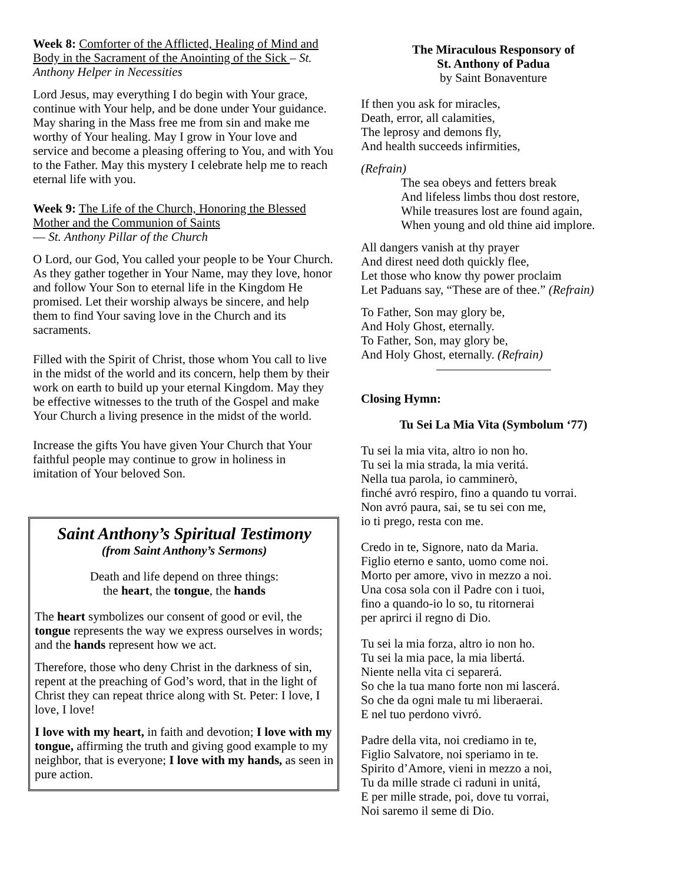Week 8: Comforter of the Afflicted, Healing of Mind and Body in the Sacrament of the Anointing of the Sick – St. Anthony Helper in Necessities
Lord Jesus, may everything I do begin with Your grace, continue with Your help, and be done under Your guidance. May sharing in the Mass free me from sin and make me worthy of Your healing. May I grow in Your love and service and become a pleasing offering to You, and with You to the Father. May this mystery I celebrate help me to reach eternal life with you.
Week 9: The Life of the Church, Honoring the Blessed Mother and the Communion of Saints
— St. Anthony Pillar of the Church
O Lord, our God, You called your people to be Your Church. As they gather together in Your Name, may they love, honor and follow Your Son to eternal life in the Kingdom He promised. Let their worship always be sincere, and help them to find Your saving love in the Church and its sacraments.
Filled with the Spirit of Christ, those whom You call to live in the midst of the world and its concern, help them by their work on earth to build up your eternal Kingdom. May they be effective witnesses to the truth of the Gospel and make Your Church a living presence in the midst of the world.
Increase the gifts You have given Your Church that Your faithful people may continue to grow in holiness in imitation of Your beloved Son.
Saint Anthony’s Spiritual Testimony
(from Saint Anthony’s Sermons)
Death and life depend on three things:
the heart, the tongue, the hands
The heart symbolizes our consent of good or evil, the tongue represents the way we express ourselves in words; and the hands represent how we act.
Therefore, those who deny Christ in the darkness of sin, repent at the preaching of God’s word, that in the light of Christ they can repeat thrice along with St. Peter: I love, I love, I love!
I love with my heart, in faith and devotion; I love with my tongue, affirming the truth and giving good example to my neighbor, that is everyone; I love with my hands, as seen in pure action.
The Miraculous Responsory of
St. Anthony of Padua
by Saint Bonaventure
If then you ask for miracles,
Death, error, all calamities,
The leprosy and demons fly,
And health succeeds infirmities,
(Refrain)
The sea obeys and fetters break
And lifeless limbs thou dost restore,
While treasures lost are found again,
When young and old thine aid implore.
All dangers vanish at thy prayer
And direst need doth quickly flee,
Let those who know thy power proclaim
Let Paduans say, “These are of thee.” (Refrain)
To Father, Son may glory be,
And Holy Ghost, eternally.
To Father, Son, may glory be,
And Holy Ghost, eternally. (Refrain)
Closing Hymn:
Tu Sei La Mia Vita (Symbolum ‘77)
Tu sei la mia vita, altro io non ho.
Tu sei la mia strada, la mia veritá.
Nella tua parola, io camminerò,
finché avró respiro, fino a quando tu vorrai.
Non avró paura, sai, se tu sei con me,
io ti prego, resta con me.
Credo in te, Signore, nato da Maria.
Figlio eterno e santo, uomo come noi.
Morto per amore, vivo in mezzo a noi.
Una cosa sola con il Padre con i tuoi,
fino a quando-io lo so, tu ritornerai
per aprirci il regno di Dio.
Tu sei la mia forza, altro io non ho.
Tu sei la mia pace, la mia libertá.
Niente nella vita ci separerá.
So che la tua mano forte non mi lascerá.
So che da ogni male tu mi liberaerai.
E nel tuo perdono vivró.
Padre della vita, noi crediamo in te,
Figlio Salvatore, noi speriamo in te.
Spirito d’Amore, vieni in mezzo a noi,
Tu da mille strade ci raduni in unitá,
E per mille strade, poi, dove tu vorrai,
Noi saremo il seme di Dio.